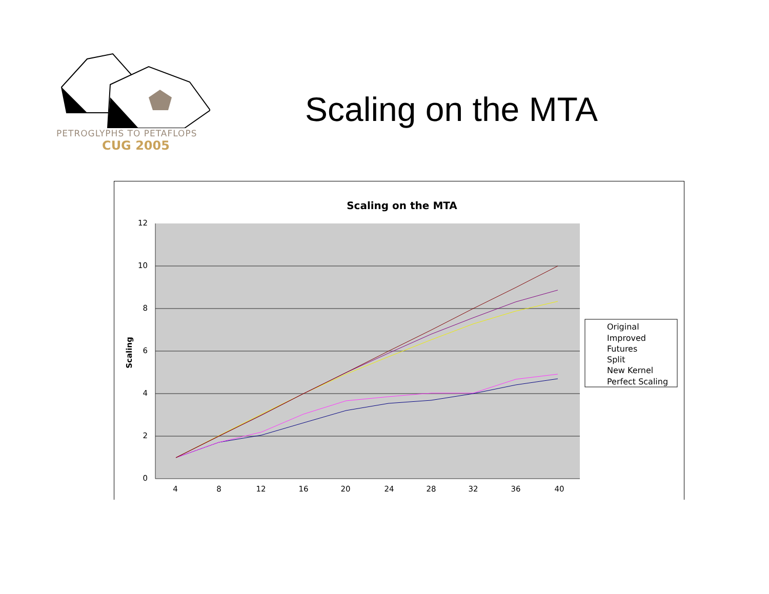PETROGLYPHS TO PETAFLOPS
CUG 2005
Scaling on the MTA
Scaling on the MTA
12
10
8
6
4
2
0
4
8
12
16
20
24
28
32
36
40
Scaling
Original
Improved
Futures
Split
New Kernel
Perfect Scaling